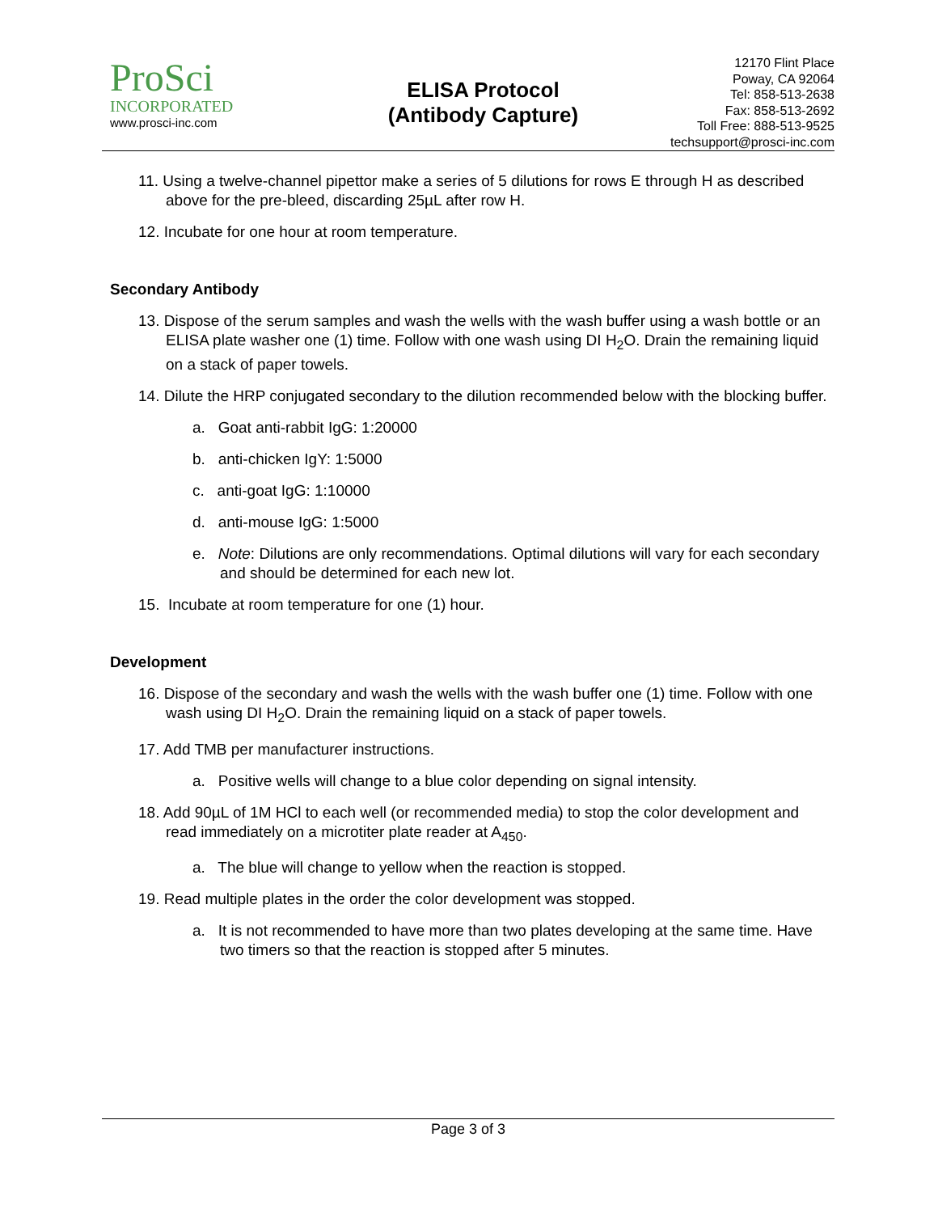ProSci
INCORPORATED
www.prosci-inc.com
ELISA Protocol
(Antibody Capture)
12170 Flint Place
Poway, CA 92064
Tel: 858-513-2638
Fax: 858-513-2692
Toll Free: 888-513-9525
techsupport@prosci-inc.com
11. Using a twelve-channel pipettor make a series of 5 dilutions for rows E through H as described above for the pre-bleed, discarding 25µL after row H.
12. Incubate for one hour at room temperature.
Secondary Antibody
13. Dispose of the serum samples and wash the wells with the wash buffer using a wash bottle or an ELISA plate washer one (1) time. Follow with one wash using DI H<sub>2</sub>O. Drain the remaining liquid on a stack of paper towels.
14. Dilute the HRP conjugated secondary to the dilution recommended below with the blocking buffer.
a. Goat anti-rabbit IgG: 1:20000
b. anti-chicken IgY: 1:5000
c. anti-goat IgG: 1:10000
d. anti-mouse IgG: 1:5000
e. Note: Dilutions are only recommendations. Optimal dilutions will vary for each secondary and should be determined for each new lot.
15. Incubate at room temperature for one (1) hour.
Development
16. Dispose of the secondary and wash the wells with the wash buffer one (1) time. Follow with one wash using DI H<sub>2</sub>O. Drain the remaining liquid on a stack of paper towels.
17. Add TMB per manufacturer instructions.
a. Positive wells will change to a blue color depending on signal intensity.
18. Add 90µL of 1M HCl to each well (or recommended media) to stop the color development and read immediately on a microtiter plate reader at A<sub>450</sub>.
a. The blue will change to yellow when the reaction is stopped.
19. Read multiple plates in the order the color development was stopped.
a. It is not recommended to have more than two plates developing at the same time. Have two timers so that the reaction is stopped after 5 minutes.
Page 3 of 3